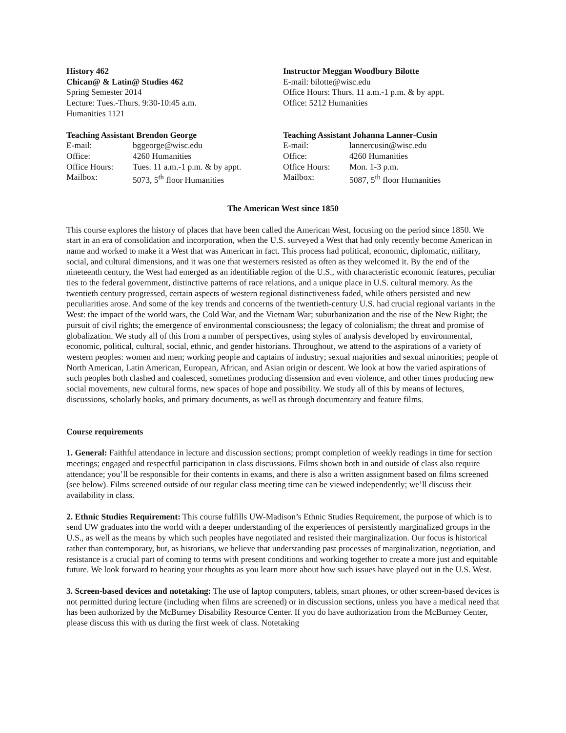History 462
Chican@ & Latin@ Studies 462
Spring Semester 2014
Lecture: Tues.-Thurs. 9:30-10:45 a.m.
Humanities 1121
Instructor Meggan Woodbury Bilotte
E-mail: bilotte@wisc.edu
Office Hours: Thurs. 11 a.m.-1 p.m. & by appt.
Office: 5212 Humanities
Teaching Assistant Brendon George
| E-mail: | bggeorge@wisc.edu |
| Office: | 4260 Humanities |
| Office Hours: | Tues. 11 a.m.-1 p.m. & by appt. |
| Mailbox: | 5073, 5<sup>th</sup> floor Humanities |
Teaching Assistant Johanna Lanner-Cusin
| E-mail: | lannercusin@wisc.edu |
| Office: | 4260 Humanities |
| Office Hours: | Mon. 1-3 p.m. |
| Mailbox: | 5087, 5<sup>th</sup> floor Humanities |
The American West since 1850
This course explores the history of places that have been called the American West, focusing on the period since 1850. We start in an era of consolidation and incorporation, when the U.S. surveyed a West that had only recently become American in name and worked to make it a West that was American in fact. This process had political, economic, diplomatic, military, social, and cultural dimensions, and it was one that westerners resisted as often as they welcomed it. By the end of the nineteenth century, the West had emerged as an identifiable region of the U.S., with characteristic economic features, peculiar ties to the federal government, distinctive patterns of race relations, and a unique place in U.S. cultural memory. As the twentieth century progressed, certain aspects of western regional distinctiveness faded, while others persisted and new peculiarities arose. And some of the key trends and concerns of the twentieth-century U.S. had crucial regional variants in the West: the impact of the world wars, the Cold War, and the Vietnam War; suburbanization and the rise of the New Right; the pursuit of civil rights; the emergence of environmental consciousness; the legacy of colonialism; the threat and promise of globalization. We study all of this from a number of perspectives, using styles of analysis developed by environmental, economic, political, cultural, social, ethnic, and gender historians. Throughout, we attend to the aspirations of a variety of western peoples: women and men; working people and captains of industry; sexual majorities and sexual minorities; people of North American, Latin American, European, African, and Asian origin or descent. We look at how the varied aspirations of such peoples both clashed and coalesced, sometimes producing dissension and even violence, and other times producing new social movements, new cultural forms, new spaces of hope and possibility. We study all of this by means of lectures, discussions, scholarly books, and primary documents, as well as through documentary and feature films.
Course requirements
1. General: Faithful attendance in lecture and discussion sections; prompt completion of weekly readings in time for section meetings; engaged and respectful participation in class discussions. Films shown both in and outside of class also require attendance; you’ll be responsible for their contents in exams, and there is also a written assignment based on films screened (see below). Films screened outside of our regular class meeting time can be viewed independently; we’ll discuss their availability in class.
2. Ethnic Studies Requirement: This course fulfills UW-Madison’s Ethnic Studies Requirement, the purpose of which is to send UW graduates into the world with a deeper understanding of the experiences of persistently marginalized groups in the U.S., as well as the means by which such peoples have negotiated and resisted their marginalization. Our focus is historical rather than contemporary, but, as historians, we believe that understanding past processes of marginalization, negotiation, and resistance is a crucial part of coming to terms with present conditions and working together to create a more just and equitable future. We look forward to hearing your thoughts as you learn more about how such issues have played out in the U.S. West.
3. Screen-based devices and notetaking: The use of laptop computers, tablets, smart phones, or other screen-based devices is not permitted during lecture (including when films are screened) or in discussion sections, unless you have a medical need that has been authorized by the McBurney Disability Resource Center. If you do have authorization from the McBurney Center, please discuss this with us during the first week of class. Notetaking